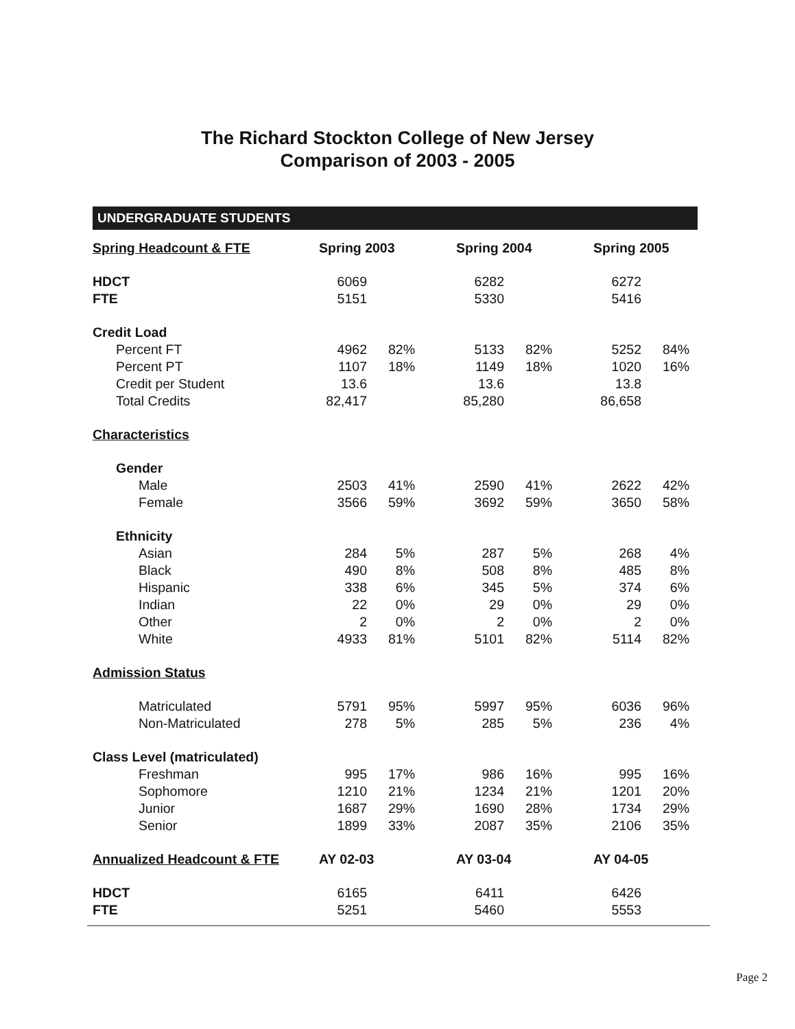The Richard Stockton College of New Jersey
Comparison of 2003 - 2005
UNDERGRADUATE STUDENTS
| Spring Headcount & FTE | Spring 2003 | | | Spring 2004 | | | Spring 2005 | |
| HDCT | 6069 | | | 6282 | | | 6272 | |
| FTE | 5151 | | | 5330 | | | 5416 | |
| Credit Load | | | | | | | | |
| Percent FT | 4962 | 82% | | 5133 | 82% | | 5252 | 84% |
| Percent PT | 1107 | 18% | | 1149 | 18% | | 1020 | 16% |
| Credit per Student | 13.6 | | | 13.6 | | | 13.8 | |
| Total Credits | 82,417 | | | 85,280 | | | 86,658 | |
| Characteristics | | | | | | | | |
| Gender | | | | | | | | |
| Male | 2503 | 41% | | 2590 | 41% | | 2622 | 42% |
| Female | 3566 | 59% | | 3692 | 59% | | 3650 | 58% |
| Ethnicity | | | | | | | | |
| Asian | 284 | 5% | | 287 | 5% | | 268 | 4% |
| Black | 490 | 8% | | 508 | 8% | | 485 | 8% |
| Hispanic | 338 | 6% | | 345 | 5% | | 374 | 6% |
| Indian | 22 | 0% | | 29 | 0% | | 29 | 0% |
| Other | 2 | 0% | | 2 | 0% | | 2 | 0% |
| White | 4933 | 81% | | 5101 | 82% | | 5114 | 82% |
| Admission Status | | | | | | | | |
| Matriculated | 5791 | 95% | | 5997 | 95% | | 6036 | 96% |
| Non-Matriculated | 278 | 5% | | 285 | 5% | | 236 | 4% |
| Class Level (matriculated) | | | | | | | | |
| Freshman | 995 | 17% | | 986 | 16% | | 995 | 16% |
| Sophomore | 1210 | 21% | | 1234 | 21% | | 1201 | 20% |
| Junior | 1687 | 29% | | 1690 | 28% | | 1734 | 29% |
| Senior | 1899 | 33% | | 2087 | 35% | | 2106 | 35% |
| Annualized Headcount & FTE | AY 02-03 | | | AY 03-04 | | | AY 04-05 | |
| HDCT | 6165 | | | 6411 | | | 6426 | |
| FTE | 5251 | | | 5460 | | | 5553 | |
Page 2